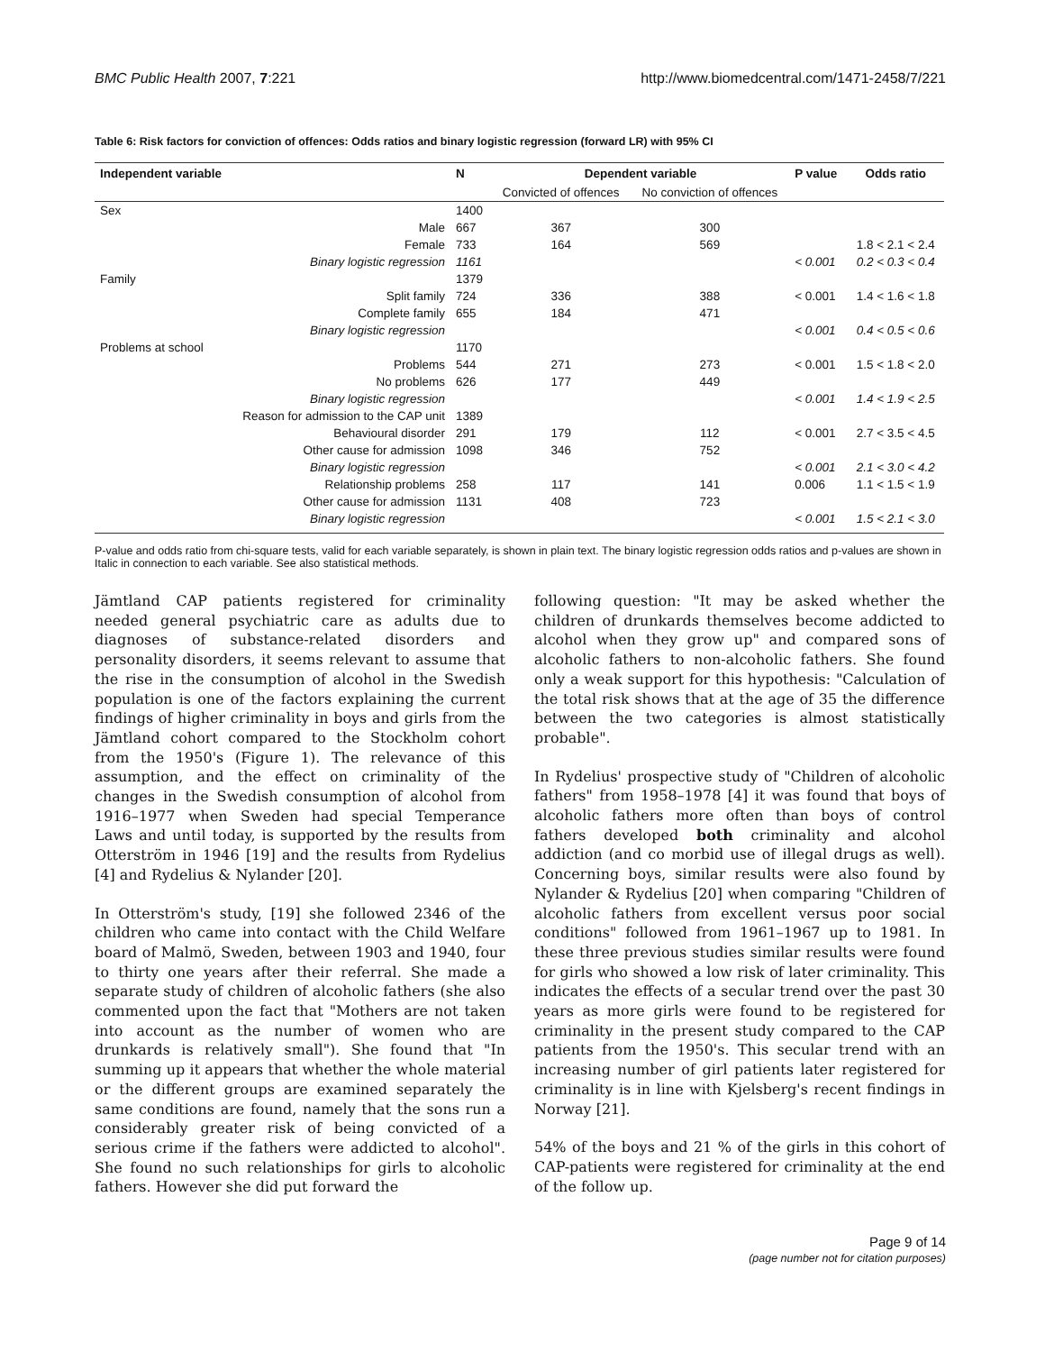BMC Public Health 2007, 7:221 http://www.biomedcentral.com/1471-2458/7/221
Table 6: Risk factors for conviction of offences: Odds ratios and binary logistic regression (forward LR) with 95% CI
| Independent variable | | N | Dependent variable | | P value | Odds ratio |
| --- | --- | --- | --- | --- | --- | --- |
| | | | Convicted of offences | No conviction of offences | | |
| Sex | | 1400 | | | | |
| | Male | 667 | 367 | 300 | | |
| | Female | 733 | 164 | 569 | | 1.8 < 2.1 < 2.4 |
| | Binary logistic regression | 1161 | | | < 0.001 | 0.2 < 0.3 < 0.4 |
| Family | | 1379 | | | | |
| | Split family | 724 | 336 | 388 | < 0.001 | 1.4 < 1.6 < 1.8 |
| | Complete family | 655 | 184 | 471 | | |
| | Binary logistic regression | | | | < 0.001 | 0.4 < 0.5 < 0.6 |
| Problems at school | | 1170 | | | | |
| | Problems | 544 | 271 | 273 | < 0.001 | 1.5 < 1.8 < 2.0 |
| | No problems | 626 | 177 | 449 | | |
| | Binary logistic regression | | | | < 0.001 | 1.4 < 1.9 < 2.5 |
| | Reason for admission to the CAP unit | 1389 | | | | |
| | Behavioural disorder | 291 | 179 | 112 | < 0.001 | 2.7 < 3.5 < 4.5 |
| | Other cause for admission | 1098 | 346 | 752 | | |
| | Binary logistic regression | | | | < 0.001 | 2.1 < 3.0 < 4.2 |
| | Relationship problems | 258 | 117 | 141 | 0.006 | 1.1 < 1.5 < 1.9 |
| | Other cause for admission | 1131 | 408 | 723 | | |
| | Binary logistic regression | | | | < 0.001 | 1.5 < 2.1 < 3.0 |
P-value and odds ratio from chi-square tests, valid for each variable separately, is shown in plain text. The binary logistic regression odds ratios and p-values are shown in Italic in connection to each variable. See also statistical methods.
Jämtland CAP patients registered for criminality needed general psychiatric care as adults due to diagnoses of substance-related disorders and personality disorders, it seems relevant to assume that the rise in the consumption of alcohol in the Swedish population is one of the factors explaining the current findings of higher criminality in boys and girls from the Jämtland cohort compared to the Stockholm cohort from the 1950's (Figure 1). The relevance of this assumption, and the effect on criminality of the changes in the Swedish consumption of alcohol from 1916–1977 when Sweden had special Temperance Laws and until today, is supported by the results from Otterström in 1946 [19] and the results from Rydelius [4] and Rydelius & Nylander [20].
In Otterström's study, [19] she followed 2346 of the children who came into contact with the Child Welfare board of Malmö, Sweden, between 1903 and 1940, four to thirty one years after their referral. She made a separate study of children of alcoholic fathers (she also commented upon the fact that "Mothers are not taken into account as the number of women who are drunkards is relatively small"). She found that "In summing up it appears that whether the whole material or the different groups are examined separately the same conditions are found, namely that the sons run a considerably greater risk of being convicted of a serious crime if the fathers were addicted to alcohol". She found no such relationships for girls to alcoholic fathers. However she did put forward the
following question: "It may be asked whether the children of drunkards themselves become addicted to alcohol when they grow up" and compared sons of alcoholic fathers to non-alcoholic fathers. She found only a weak support for this hypothesis: "Calculation of the total risk shows that at the age of 35 the difference between the two categories is almost statistically probable".
In Rydelius' prospective study of "Children of alcoholic fathers" from 1958–1978 [4] it was found that boys of alcoholic fathers more often than boys of control fathers developed both criminality and alcohol addiction (and co morbid use of illegal drugs as well). Concerning boys, similar results were also found by Nylander & Rydelius [20] when comparing "Children of alcoholic fathers from excellent versus poor social conditions" followed from 1961–1967 up to 1981. In these three previous studies similar results were found for girls who showed a low risk of later criminality. This indicates the effects of a secular trend over the past 30 years as more girls were found to be registered for criminality in the present study compared to the CAP patients from the 1950's. This secular trend with an increasing number of girl patients later registered for criminality is in line with Kjelsberg's recent findings in Norway [21].
54% of the boys and 21 % of the girls in this cohort of CAP-patients were registered for criminality at the end of the follow up.
Page 9 of 14
(page number not for citation purposes)